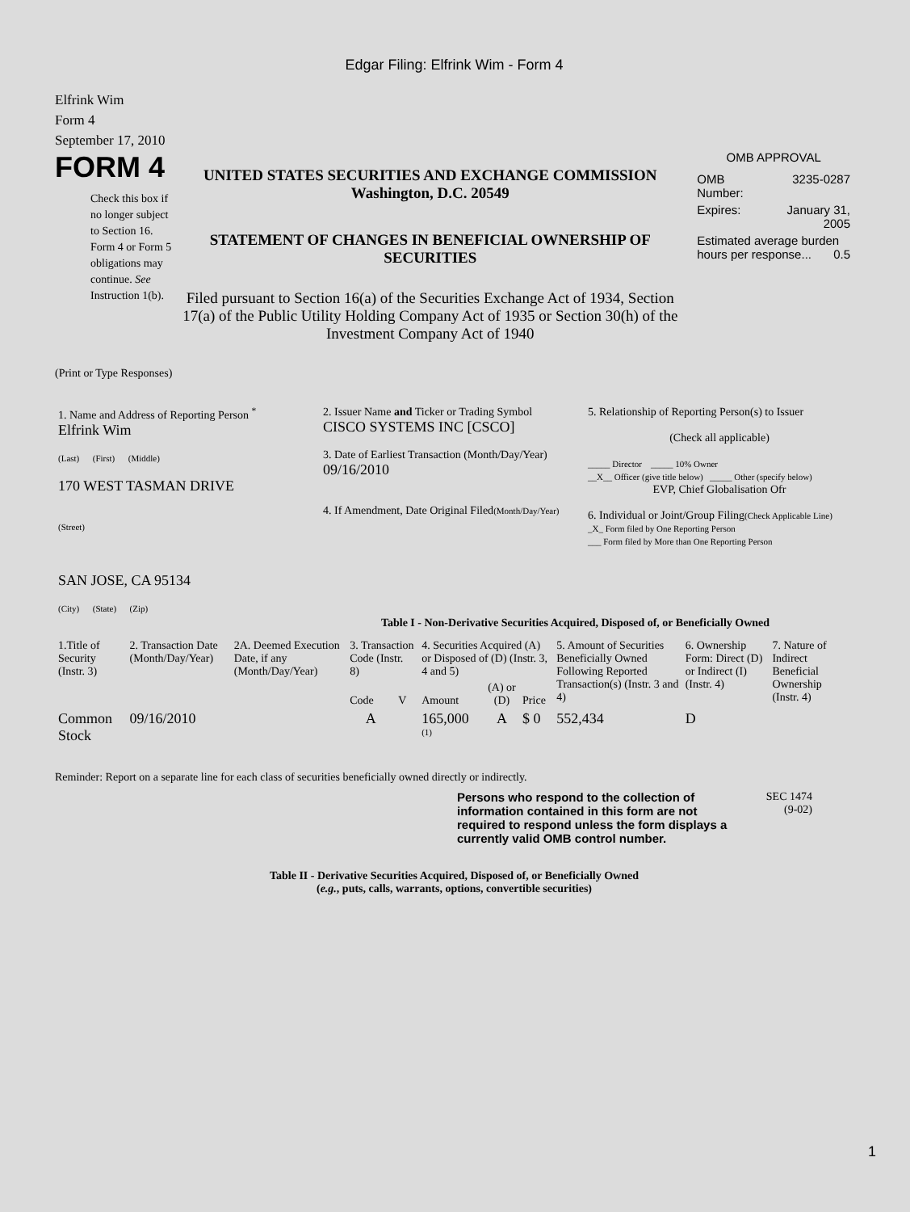Edgar Filing: Elfrink Wim - Form 4
Elfrink Wim
Form 4
September 17, 2010
FORM 4
Check this box if no longer subject to Section 16. Form 4 or Form 5 obligations may continue. See Instruction 1(b).
UNITED STATES SECURITIES AND EXCHANGE COMMISSION
Washington, D.C. 20549
STATEMENT OF CHANGES IN BENEFICIAL OWNERSHIP OF SECURITIES
Filed pursuant to Section 16(a) of the Securities Exchange Act of 1934, Section 17(a) of the Public Utility Holding Company Act of 1935 or Section 30(h) of the Investment Company Act of 1940
OMB APPROVAL
| OMB Number: | 3235-0287 |
| Expires: | January 31, 2005 |
| Estimated average burden hours per response... 0.5 | |
(Print or Type Responses)
| 1. Name and Address of Reporting Person <sup>*</sup> Elfrink Wim (Last) (First) (Middle) 170 WEST TASMAN DRIVE (Street) SAN JOSE, CA 95134 (City) (State) (Zip) | 2. Issuer Name and Ticker or Trading Symbol CISCO SYSTEMS INC [CSCO] 3. Date of Earliest Transaction (Month/Day/Year) 09/16/2010 4. If Amendment, Date Original Filed (Month/Day/Year) | 5. Relationship of Reporting Person(s) to Issuer (Check all applicable) _____ Director _____ 10% Owner __X__ Officer (give title below) _____ Other (specify below) EVP, Chief Globalisation Ofr 6. Individual or Joint/Group Filing (Check Applicable Line) _X_ Form filed by One Reporting Person ___ Form filed by More than One Reporting Person |
Table I - Non-Derivative Securities Acquired, Disposed of, or Beneficially Owned
| 1.Title of Security (Instr. 3) | 2. Transaction Date (Month/Day/Year) | 2A. Deemed Execution Date, if any (Month/Day/Year) | 3. Transaction Code (Instr. 8) | | 4. Securities Acquired (A) or Disposed of (D) (Instr. 3, 4 and 5) | | | 5. Amount of Securities Beneficially Owned Following Reported Transaction(s) (Instr. 3 and 4) | 6. Ownership Form: Direct (D) or Indirect (I) (Instr. 4) | 7. Nature of Indirect Beneficial Ownership (Instr. 4) |
| --- | --- | --- | --- | --- | --- | --- | --- | --- | --- | --- |
| | | | Code | V | Amount | (A) or (D) | Price | | | |
| Common Stock | 09/16/2010 | | A | | 165,000 <sup>(1)</sup> | A | $ 0 | 552,434 | D | |
Reminder: Report on a separate line for each class of securities beneficially owned directly or indirectly.
Persons who respond to the collection of information contained in this form are not required to respond unless the form displays a currently valid OMB control number.
SEC 1474
(9-02)
Table II - Derivative Securities Acquired, Disposed of, or Beneficially Owned
(e.g., puts, calls, warrants, options, convertible securities)
1